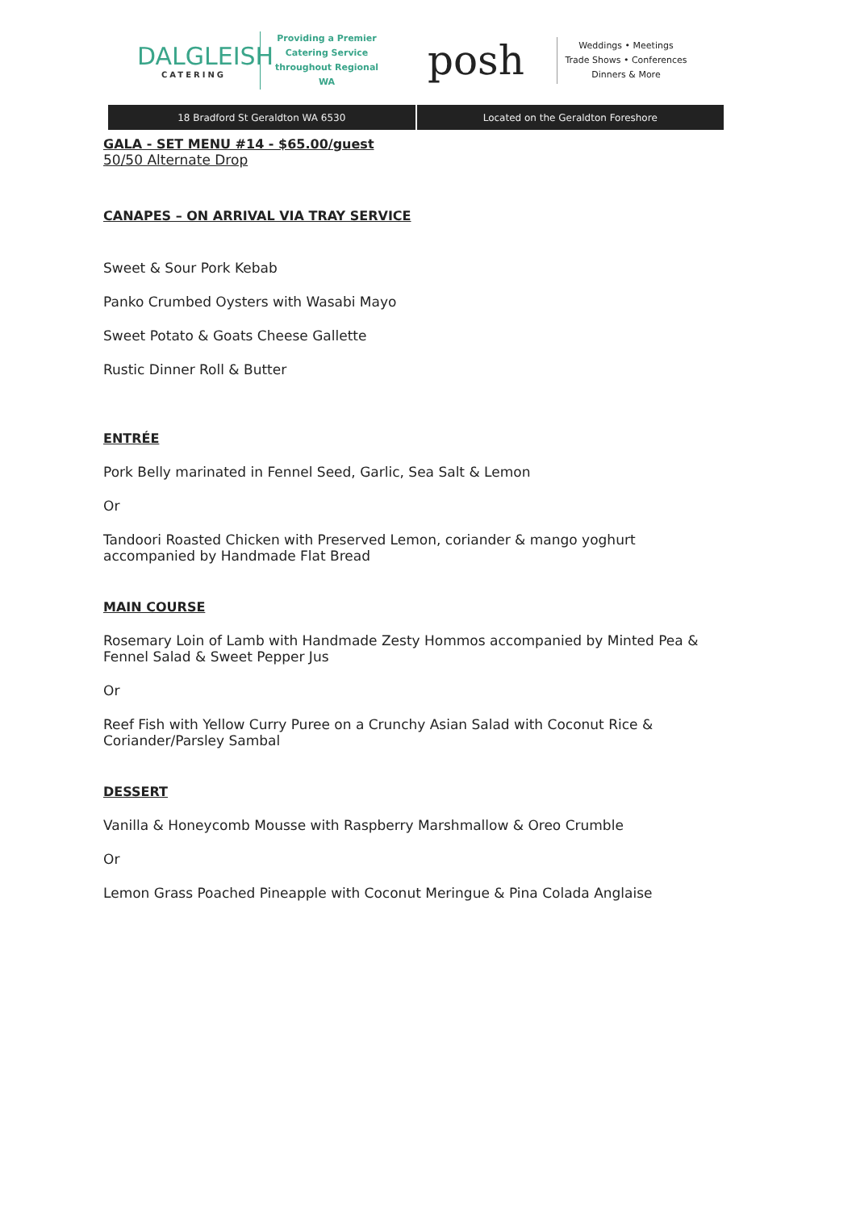DALGLEISH
CATERING
Providing a Premier Catering Service throughout Regional WA
posh
Weddings • Meetings
Trade Shows • Conferences
Dinners & More
18 Bradford St Geraldton WA 6530
Located on the Geraldton Foreshore
GALA - SET MENU #14 - $65.00/guest
50/50 Alternate Drop
CANAPES – ON ARRIVAL VIA TRAY SERVICE
Sweet & Sour Pork Kebab
Panko Crumbed Oysters with Wasabi Mayo
Sweet Potato & Goats Cheese Gallette
Rustic Dinner Roll & Butter
ENTRÉE
Pork Belly marinated in Fennel Seed, Garlic, Sea Salt & Lemon
Or
Tandoori Roasted Chicken with Preserved Lemon, coriander & mango yoghurt accompanied by Handmade Flat Bread
MAIN COURSE
Rosemary Loin of Lamb with Handmade Zesty Hommos accompanied by Minted Pea & Fennel Salad & Sweet Pepper Jus
Or
Reef Fish with Yellow Curry Puree on a Crunchy Asian Salad with Coconut Rice & Coriander/Parsley Sambal
DESSERT
Vanilla & Honeycomb Mousse with Raspberry Marshmallow & Oreo Crumble
Or
Lemon Grass Poached Pineapple with Coconut Meringue & Pina Colada Anglaise